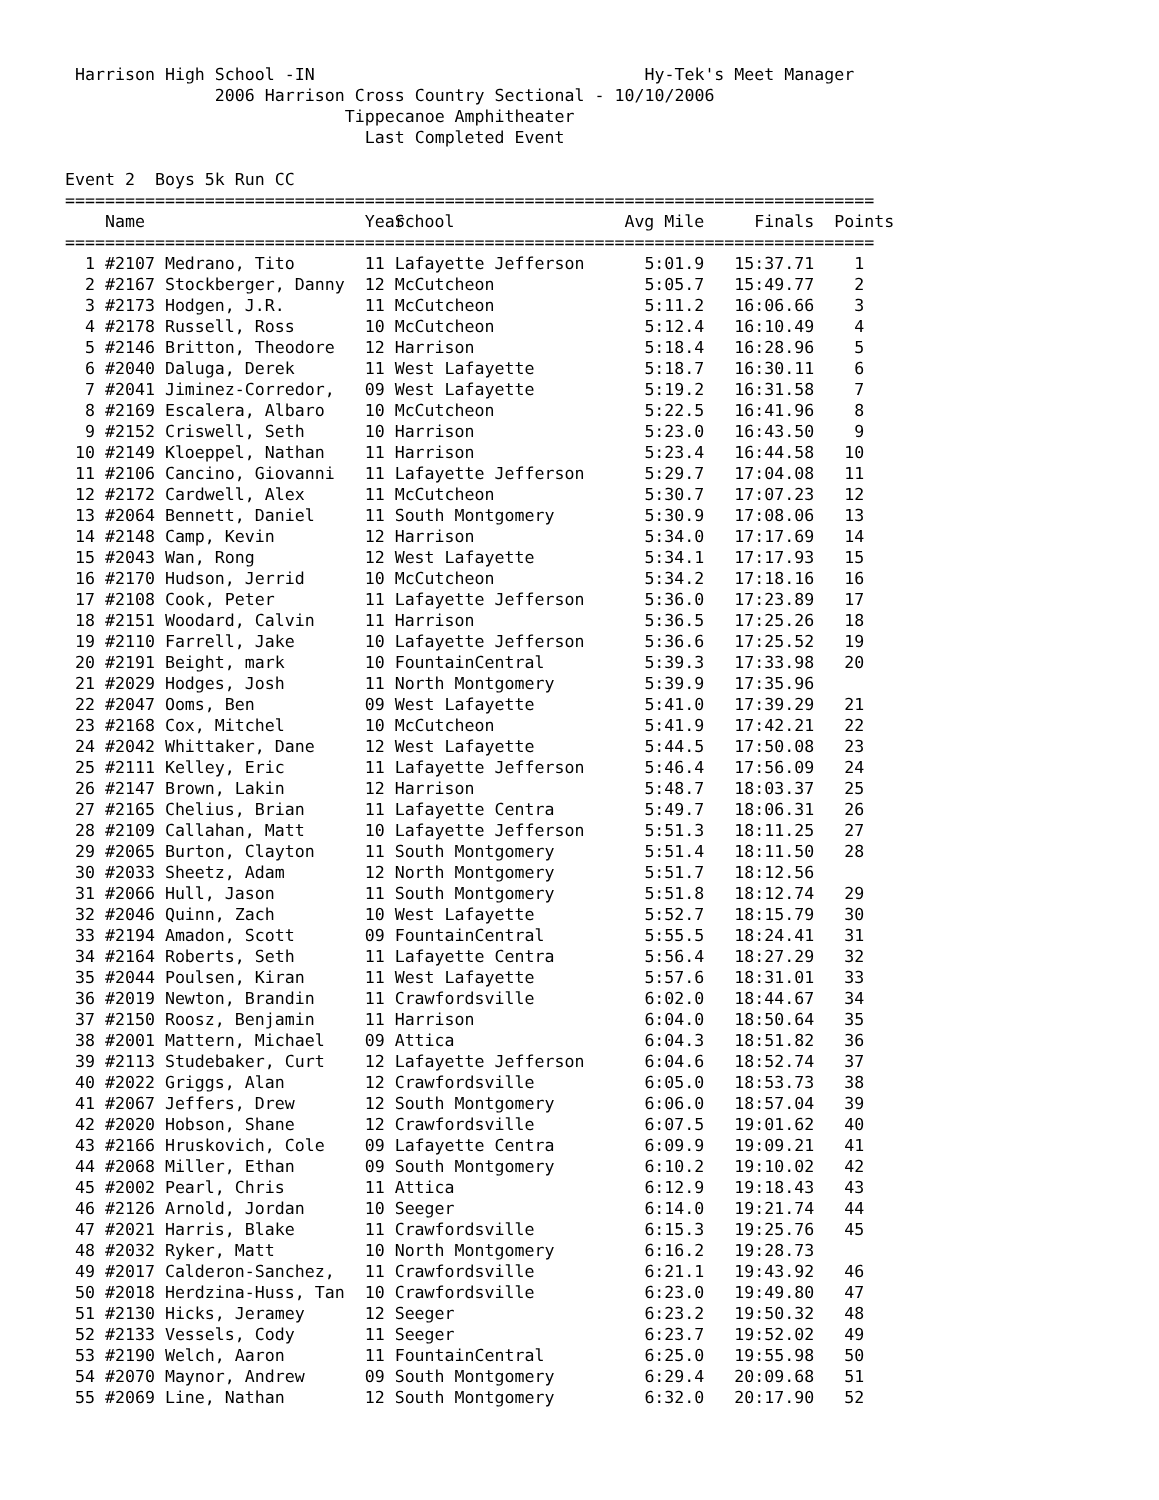Harrison High School -IN                                 Hy-Tek's Meet Manager
               2006 Harrison Cross Country Sectional - 10/10/2006
                            Tippecanoe Amphitheater
                              Last Completed Event

Event 2  Boys 5k Run CC
=================================================================================
| Name | | | Year | School | Avg Mile | Finals | Points |
| --- | --- | --- | --- | --- | --- | --- | --- |
| ================================================================================= | | | | | | | |
| 1 | #2107 | Medrano, Tito | 11 | Lafayette Jefferson | 5:01.9 | 15:37.71 | 1 |
| 2 | #2167 | Stockberger, Danny | 12 | McCutcheon | 5:05.7 | 15:49.77 | 2 |
| 3 | #2173 | Hodgen, J.R. | 11 | McCutcheon | 5:11.2 | 16:06.66 | 3 |
| 4 | #2178 | Russell, Ross | 10 | McCutcheon | 5:12.4 | 16:10.49 | 4 |
| 5 | #2146 | Britton, Theodore | 12 | Harrison | 5:18.4 | 16:28.96 | 5 |
| 6 | #2040 | Daluga, Derek | 11 | West Lafayette | 5:18.7 | 16:30.11 | 6 |
| 7 | #2041 | Jiminez-Corredor, | 09 | West Lafayette | 5:19.2 | 16:31.58 | 7 |
| 8 | #2169 | Escalera, Albaro | 10 | McCutcheon | 5:22.5 | 16:41.96 | 8 |
| 9 | #2152 | Criswell, Seth | 10 | Harrison | 5:23.0 | 16:43.50 | 9 |
| 10 | #2149 | Kloeppel, Nathan | 11 | Harrison | 5:23.4 | 16:44.58 | 10 |
| 11 | #2106 | Cancino, Giovanni | 11 | Lafayette Jefferson | 5:29.7 | 17:04.08 | 11 |
| 12 | #2172 | Cardwell, Alex | 11 | McCutcheon | 5:30.7 | 17:07.23 | 12 |
| 13 | #2064 | Bennett, Daniel | 11 | South Montgomery | 5:30.9 | 17:08.06 | 13 |
| 14 | #2148 | Camp, Kevin | 12 | Harrison | 5:34.0 | 17:17.69 | 14 |
| 15 | #2043 | Wan, Rong | 12 | West Lafayette | 5:34.1 | 17:17.93 | 15 |
| 16 | #2170 | Hudson, Jerrid | 10 | McCutcheon | 5:34.2 | 17:18.16 | 16 |
| 17 | #2108 | Cook, Peter | 11 | Lafayette Jefferson | 5:36.0 | 17:23.89 | 17 |
| 18 | #2151 | Woodard, Calvin | 11 | Harrison | 5:36.5 | 17:25.26 | 18 |
| 19 | #2110 | Farrell, Jake | 10 | Lafayette Jefferson | 5:36.6 | 17:25.52 | 19 |
| 20 | #2191 | Beight, mark | 10 | FountainCentral | 5:39.3 | 17:33.98 | 20 |
| 21 | #2029 | Hodges, Josh | 11 | North Montgomery | 5:39.9 | 17:35.96 | |
| 22 | #2047 | Ooms, Ben | 09 | West Lafayette | 5:41.0 | 17:39.29 | 21 |
| 23 | #2168 | Cox, Mitchel | 10 | McCutcheon | 5:41.9 | 17:42.21 | 22 |
| 24 | #2042 | Whittaker, Dane | 12 | West Lafayette | 5:44.5 | 17:50.08 | 23 |
| 25 | #2111 | Kelley, Eric | 11 | Lafayette Jefferson | 5:46.4 | 17:56.09 | 24 |
| 26 | #2147 | Brown, Lakin | 12 | Harrison | 5:48.7 | 18:03.37 | 25 |
| 27 | #2165 | Chelius, Brian | 11 | Lafayette Centra | 5:49.7 | 18:06.31 | 26 |
| 28 | #2109 | Callahan, Matt | 10 | Lafayette Jefferson | 5:51.3 | 18:11.25 | 27 |
| 29 | #2065 | Burton, Clayton | 11 | South Montgomery | 5:51.4 | 18:11.50 | 28 |
| 30 | #2033 | Sheetz, Adam | 12 | North Montgomery | 5:51.7 | 18:12.56 | |
| 31 | #2066 | Hull, Jason | 11 | South Montgomery | 5:51.8 | 18:12.74 | 29 |
| 32 | #2046 | Quinn, Zach | 10 | West Lafayette | 5:52.7 | 18:15.79 | 30 |
| 33 | #2194 | Amadon, Scott | 09 | FountainCentral | 5:55.5 | 18:24.41 | 31 |
| 34 | #2164 | Roberts, Seth | 11 | Lafayette Centra | 5:56.4 | 18:27.29 | 32 |
| 35 | #2044 | Poulsen, Kiran | 11 | West Lafayette | 5:57.6 | 18:31.01 | 33 |
| 36 | #2019 | Newton, Brandin | 11 | Crawfordsville | 6:02.0 | 18:44.67 | 34 |
| 37 | #2150 | Roosz, Benjamin | 11 | Harrison | 6:04.0 | 18:50.64 | 35 |
| 38 | #2001 | Mattern, Michael | 09 | Attica | 6:04.3 | 18:51.82 | 36 |
| 39 | #2113 | Studebaker, Curt | 12 | Lafayette Jefferson | 6:04.6 | 18:52.74 | 37 |
| 40 | #2022 | Griggs, Alan | 12 | Crawfordsville | 6:05.0 | 18:53.73 | 38 |
| 41 | #2067 | Jeffers, Drew | 12 | South Montgomery | 6:06.0 | 18:57.04 | 39 |
| 42 | #2020 | Hobson, Shane | 12 | Crawfordsville | 6:07.5 | 19:01.62 | 40 |
| 43 | #2166 | Hruskovich, Cole | 09 | Lafayette Centra | 6:09.9 | 19:09.21 | 41 |
| 44 | #2068 | Miller, Ethan | 09 | South Montgomery | 6:10.2 | 19:10.02 | 42 |
| 45 | #2002 | Pearl, Chris | 11 | Attica | 6:12.9 | 19:18.43 | 43 |
| 46 | #2126 | Arnold, Jordan | 10 | Seeger | 6:14.0 | 19:21.74 | 44 |
| 47 | #2021 | Harris, Blake | 11 | Crawfordsville | 6:15.3 | 19:25.76 | 45 |
| 48 | #2032 | Ryker, Matt | 10 | North Montgomery | 6:16.2 | 19:28.73 | |
| 49 | #2017 | Calderon-Sanchez, | 11 | Crawfordsville | 6:21.1 | 19:43.92 | 46 |
| 50 | #2018 | Herdzina-Huss, Tan | 10 | Crawfordsville | 6:23.0 | 19:49.80 | 47 |
| 51 | #2130 | Hicks, Jeramey | 12 | Seeger | 6:23.2 | 19:50.32 | 48 |
| 52 | #2133 | Vessels, Cody | 11 | Seeger | 6:23.7 | 19:52.02 | 49 |
| 53 | #2190 | Welch, Aaron | 11 | FountainCentral | 6:25.0 | 19:55.98 | 50 |
| 54 | #2070 | Maynor, Andrew | 09 | South Montgomery | 6:29.4 | 20:09.68 | 51 |
| 55 | #2069 | Line, Nathan | 12 | South Montgomery | 6:32.0 | 20:17.90 | 52 |